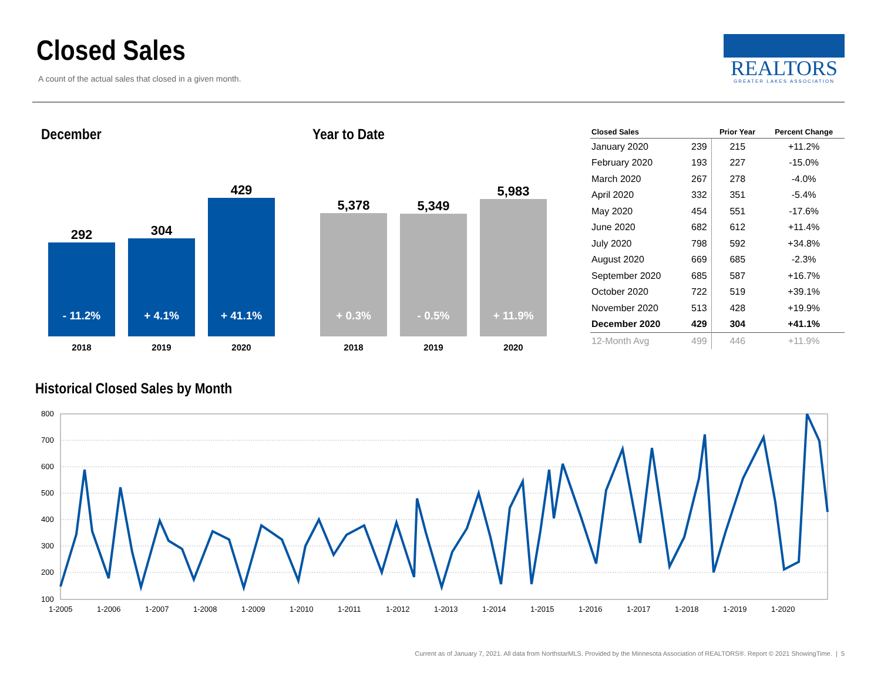Closed Sales
A count of the actual sales that closed in a given month.
REALTORS
GREATER LAKES ASSOCIATION
December Year to Date
292
- 11.2%
2018
304
+ 4.1%
2019
429
+ 41.1%
2020
5,378
+ 0.3%
2018
5,349
- 0.5%
2019
5,983
+ 11.9%
2020
| Closed Sales | | Prior Year | Percent Change |
| --- | --- | --- | --- |
| January 2020 | 239 | 215 | +11.2% |
| February 2020 | 193 | 227 | -15.0% |
| March 2020 | 267 | 278 | -4.0% |
| April 2020 | 332 | 351 | -5.4% |
| May 2020 | 454 | 551 | -17.6% |
| June 2020 | 682 | 612 | +11.4% |
| July 2020 | 798 | 592 | +34.8% |
| August 2020 | 669 | 685 | -2.3% |
| September 2020 | 685 | 587 | +16.7% |
| October 2020 | 722 | 519 | +39.1% |
| November 2020 | 513 | 428 | +19.9% |
| December 2020 | 429 | 304 | +41.1% |
| 12-Month Avg | 499 | 446 | +11.9% |
Historical Closed Sales by Month
800
700
600
500
400
300
200
100
1-2005
1-2006
1-2007
1-2008
1-2009
1-2010
1-2011
1-2012
1-2013
1-2014
1-2015
1-2016
1-2017
1-2018
1-2019
1-2020
Current as of January 7, 2021. All data from NorthstarMLS. Provided by the Minnesota Association of REALTORS®. Report © 2021 ShowingTime. | 5